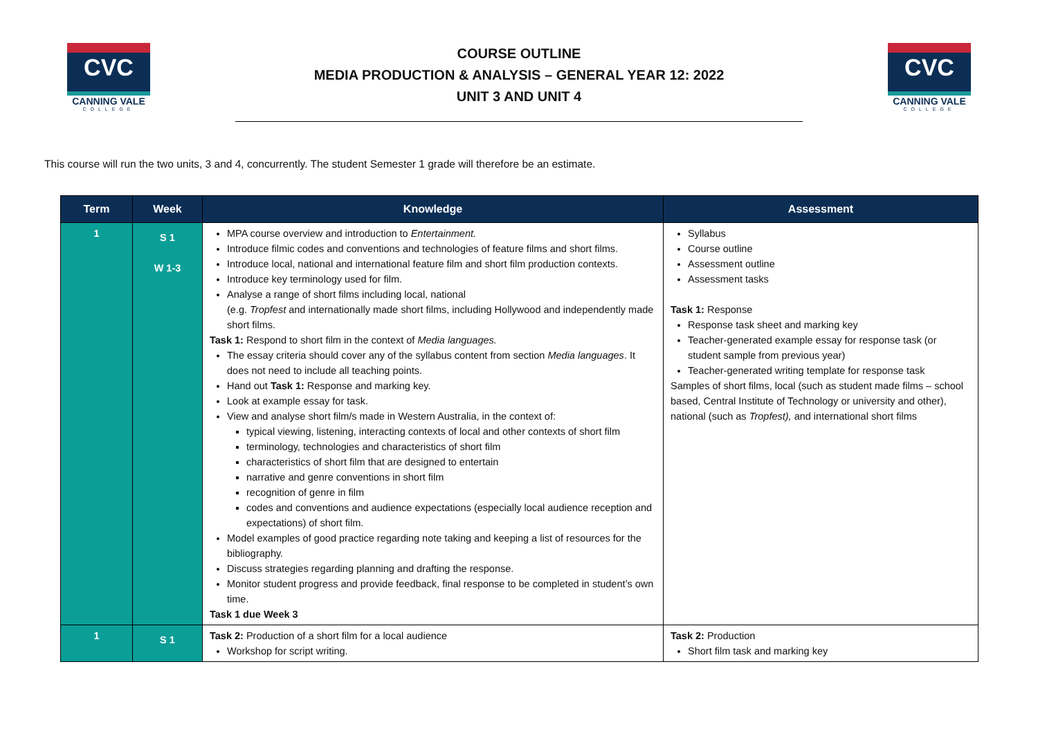CVC
CANNING VALE
COLLEGE
COURSE OUTLINE
MEDIA PRODUCTION & ANALYSIS – GENERAL YEAR 12: 2022
UNIT 3 AND UNIT 4
CVC
CANNING VALE
COLLEGE
This course will run the two units, 3 and 4, concurrently. The student Semester 1 grade will therefore be an estimate.
| Term | Week | Knowledge | Assessment |
| --- | --- | --- | --- |
| 1 | S 1 W 1-3 | MPA course overview and introduction to Entertainment. Introduce filmic codes and conventions and technologies of feature films and short films. Introduce local, national and international feature film and short film production contexts. Introduce key terminology used for film. Analyse a range of short films including local, national (e.g. Tropfest and internationally made short films, including Hollywood and independently made short films. Task 1: Respond to short film in the context of Media languages. The essay criteria should cover any of the syllabus content from section Media languages . It does not need to include all teaching points. Hand out Task 1: Response and marking key. Look at example essay for task. View and analyse short film/s made in Western Australia, in the context of: typical viewing, listening, interacting contexts of local and other contexts of short film terminology, technologies and characteristics of short film characteristics of short film that are designed to entertain narrative and genre conventions in short film recognition of genre in film codes and conventions and audience expectations (especially local audience reception and expectations) of short film. Model examples of good practice regarding note taking and keeping a list of resources for the bibliography. Discuss strategies regarding planning and drafting the response. Monitor student progress and provide feedback, final response to be completed in student’s own time. Task 1 due Week 3 | Syllabus Course outline Assessment outline Assessment tasks Task 1: Response Response task sheet and marking key Teacher-generated example essay for response task (or student sample from previous year) Teacher-generated writing template for response task Samples of short films, local (such as student made films – school based, Central Institute of Technology or university and other), national (such as Tropfest), and international short films |
| 1 | S 1 | Task 2: Production of a short film for a local audience Workshop for script writing. | Task 2: Production Short film task and marking key |